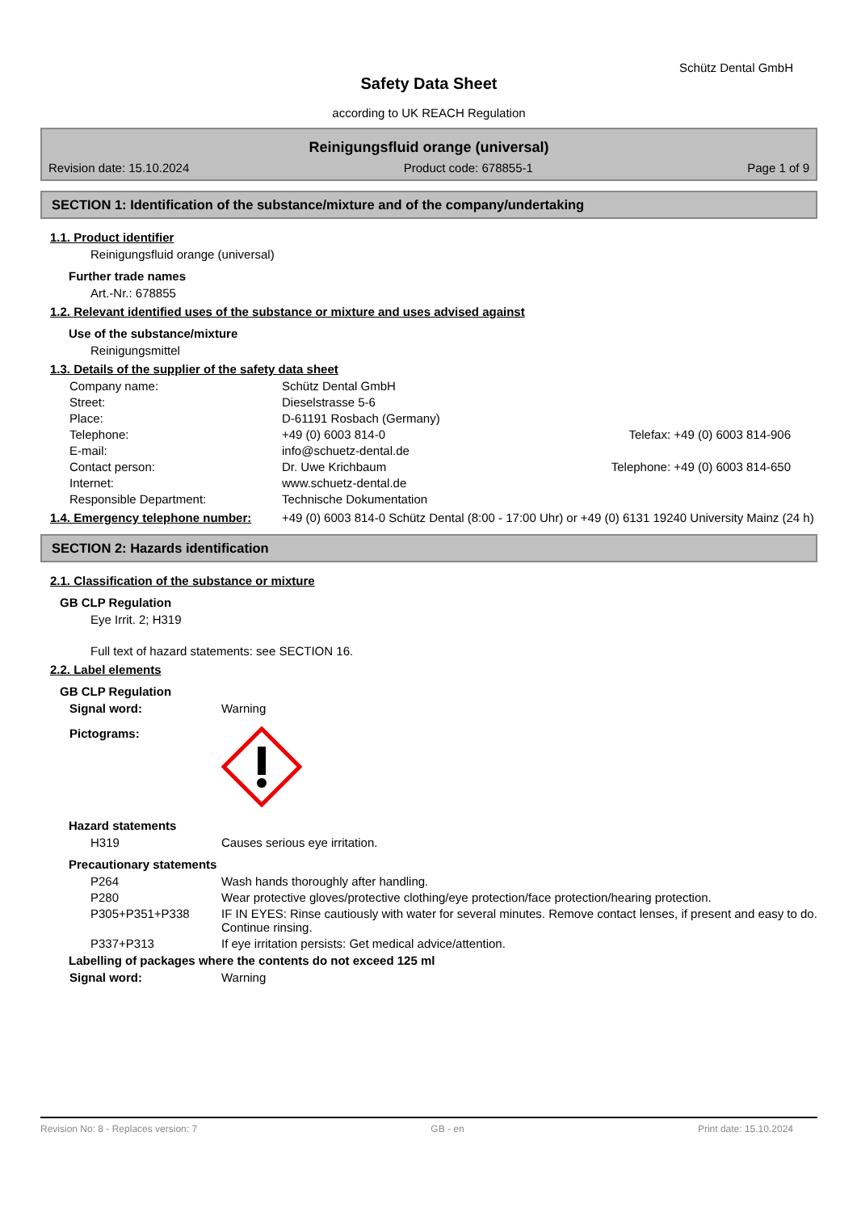Schütz Dental GmbH
Safety Data Sheet
according to UK REACH Regulation
Reinigungsfluid orange (universal)
Revision date: 15.10.2024 Product code: 678855-1 Page 1 of 9
SECTION 1: Identification of the substance/mixture and of the company/undertaking
1.1. Product identifier
Reinigungsfluid orange (universal)
Further trade names
Art.-Nr.: 678855
1.2. Relevant identified uses of the substance or mixture and uses advised against
Use of the substance/mixture
Reinigungsmittel
1.3. Details of the supplier of the safety data sheet
Company name: Schütz Dental GmbH Street: Dieselstrasse 5-6 Place: D-61191 Rosbach (Germany) Telephone: +49 (0) 6003 814-0 Telefax: +49 (0) 6003 814-906 E-mail: info@schuetz-dental.de Contact person: Dr. Uwe Krichbaum Telephone: +49 (0) 6003 814-650 Internet: www.schuetz-dental.de Responsible Department: Technische Dokumentation
1.4. Emergency telephone number: +49 (0) 6003 814-0 Schütz Dental (8:00 - 17:00 Uhr) or +49 (0) 6131 19240 University Mainz (24 h)
SECTION 2: Hazards identification
2.1. Classification of the substance or mixture
GB CLP Regulation
Eye Irrit. 2; H319
Full text of hazard statements: see SECTION 16.
2.2. Label elements
GB CLP Regulation
Signal word: Warning
Pictograms:
Hazard statements
H319 Causes serious eye irritation.
Precautionary statements
P264 Wash hands thoroughly after handling. P280 Wear protective gloves/protective clothing/eye protection/face protection/hearing protection. P305+P351+P338 IF IN EYES: Rinse cautiously with water for several minutes. Remove contact lenses, if present and easy to do. Continue rinsing. P337+P313 If eye irritation persists: Get medical advice/attention.
Labelling of packages where the contents do not exceed 125 ml
Signal word: Warning
Revision No: 8 - Replaces version: 7 GB - en Print date: 15.10.2024